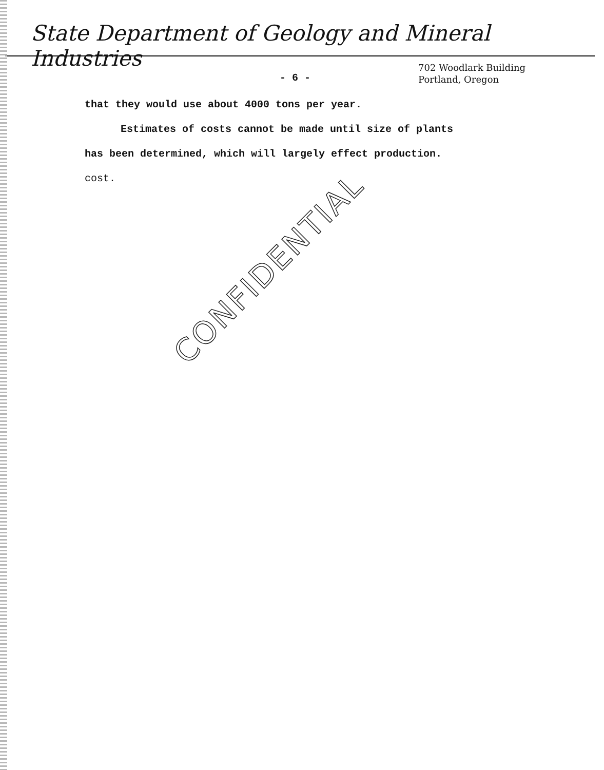State Department of Geology and Mineral Industries
- 6 -
702 Woodlark Building
Portland, Oregon
that they would use about 4000 tons per year.
Estimates of costs cannot be made until size of plants
has been determined, which will largely effect production.
cost.
CONFIDENTIAL